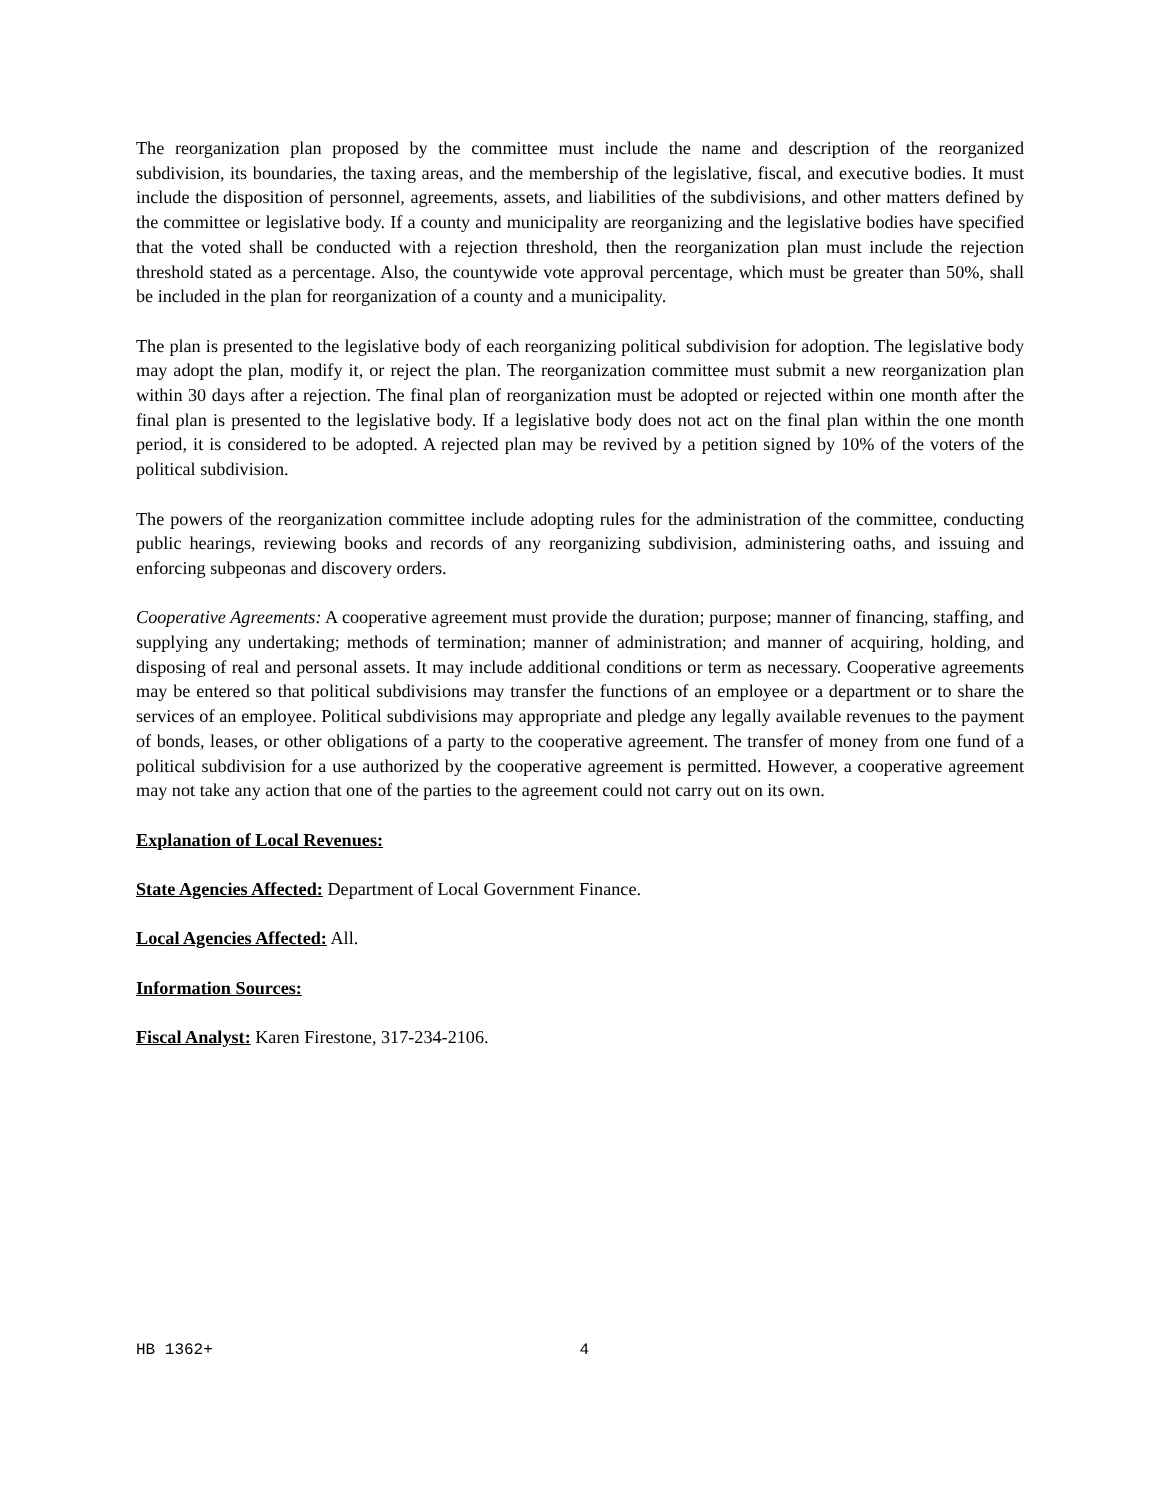The reorganization plan proposed by the committee must include the name and description of the reorganized subdivision, its boundaries, the taxing areas, and the membership of the legislative, fiscal, and executive bodies. It must include the disposition of personnel, agreements, assets, and liabilities of the subdivisions, and other matters defined by the committee or legislative body. If a county and municipality are reorganizing and the legislative bodies have specified that the voted shall be conducted with a rejection threshold, then the reorganization plan must include the rejection threshold stated as a percentage. Also, the countywide vote approval percentage, which must be greater than 50%, shall be included in the plan for reorganization of a county and a municipality.
The plan is presented to the legislative body of each reorganizing political subdivision for adoption. The legislative body may adopt the plan, modify it, or reject the plan. The reorganization committee must submit a new reorganization plan within 30 days after a rejection. The final plan of reorganization must be adopted or rejected within one month after the final plan is presented to the legislative body. If a legislative body does not act on the final plan within the one month period, it is considered to be adopted. A rejected plan may be revived by a petition signed by 10% of the voters of the political subdivision.
The powers of the reorganization committee include adopting rules for the administration of the committee, conducting public hearings, reviewing books and records of any reorganizing subdivision, administering oaths, and issuing and enforcing subpeonas and discovery orders.
Cooperative Agreements: A cooperative agreement must provide the duration; purpose; manner of financing, staffing, and supplying any undertaking; methods of termination; manner of administration; and manner of acquiring, holding, and disposing of real and personal assets. It may include additional conditions or term as necessary. Cooperative agreements may be entered so that political subdivisions may transfer the functions of an employee or a department or to share the services of an employee. Political subdivisions may appropriate and pledge any legally available revenues to the payment of bonds, leases, or other obligations of a party to the cooperative agreement. The transfer of money from one fund of a political subdivision for a use authorized by the cooperative agreement is permitted. However, a cooperative agreement may not take any action that one of the parties to the agreement could not carry out on its own.
Explanation of Local Revenues:
State Agencies Affected: Department of Local Government Finance.
Local Agencies Affected: All.
Information Sources:
Fiscal Analyst: Karen Firestone, 317-234-2106.
HB 1362+ 4